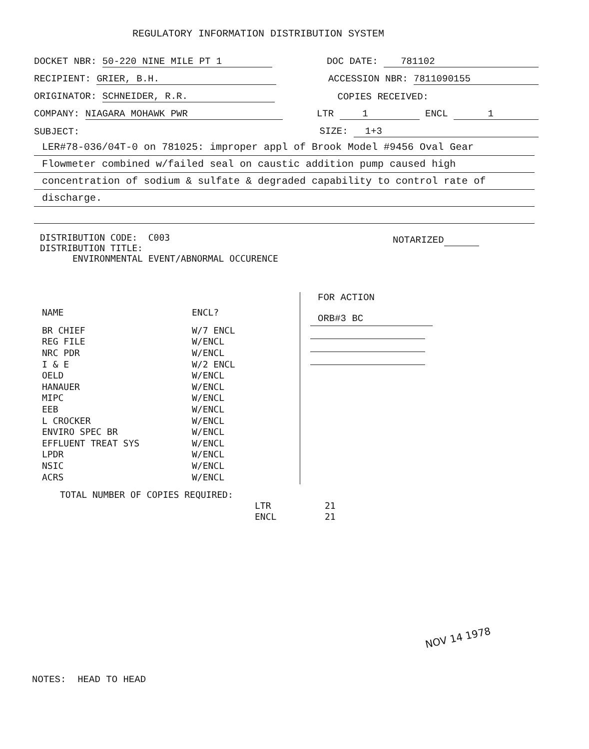REGULATORY INFORMATION DISTRIBUTION SYSTEM
DOCKET NBR: 50-220 NINE MILE PT 1 DOC DATE: 781102
RECIPIENT: GRIER, B.H. ACCESSION NBR: 7811090155
ORIGINATOR: SCHNEIDER, R.R. COPIES RECEIVED:
COMPANY: NIAGARA MOHAWK PWR LTR 1 ENCL 1
SUBJECT: SIZE: 1+3
LER#78-036/04T-0 on 781025: improper appl of Brook Model #9456 Oval Gear
Flowmeter combined w/failed seal on caustic addition pump caused high
concentration of sodium & sulfate & degraded capability to control rate of
discharge.
NOTARIZED
DISTRIBUTION CODE: C003
DISTRIBUTION TITLE:
ENVIRONMENTAL EVENT/ABNORMAL OCCURENCE
| NAME | ENCL? |
| --- | --- |
| BR CHIEF | W/7 ENCL |
| REG FILE | W/ENCL |
| NRC PDR | W/ENCL |
| I & E | W/2 ENCL |
| OELD | W/ENCL |
| HANAUER | W/ENCL |
| MIPC | W/ENCL |
| EEB | W/ENCL |
| L CROCKER | W/ENCL |
| ENVIRO SPEC BR | W/ENCL |
| EFFLUENT TREAT SYS | W/ENCL |
| LPDR | W/ENCL |
| NSIC | W/ENCL |
| ACRS | W/ENCL |
FOR ACTION
ORB#3 BC
TOTAL NUMBER OF COPIES REQUIRED:
| LTR | 21 |
| ENCL | 21 |
NOV 14 1978
NOTES: HEAD TO HEAD